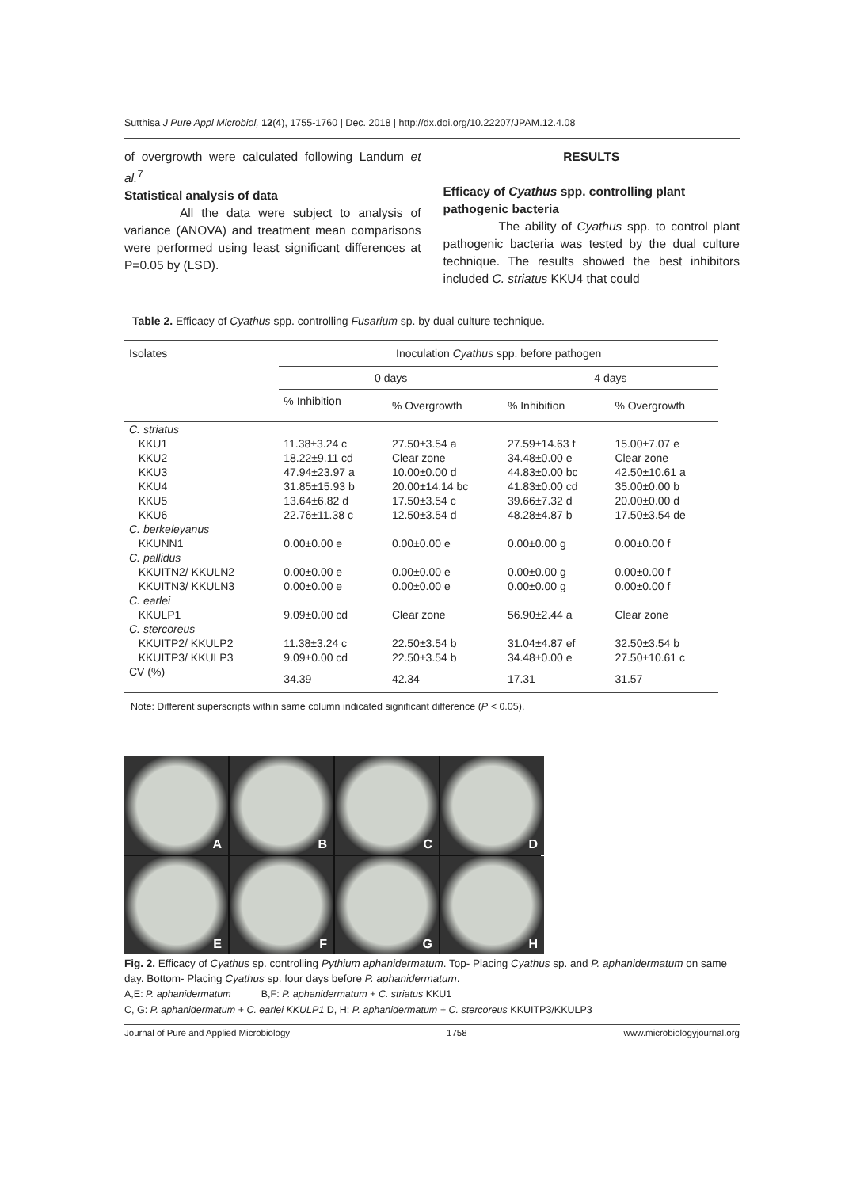Sutthisa J Pure Appl Microbiol, 12(4), 1755-1760 | Dec. 2018 | http://dx.doi.org/10.22207/JPAM.12.4.08
of overgrowth were calculated following Landum et al.<sup>7</sup>
Statistical analysis of data
All the data were subject to analysis of variance (ANOVA) and treatment mean comparisons were performed using least significant differences at P=0.05 by (LSD).
RESULTS
Efficacy of Cyathus spp. controlling plant pathogenic bacteria
The ability of Cyathus spp. to control plant pathogenic bacteria was tested by the dual culture technique. The results showed the best inhibitors included C. striatus KKU4 that could
Table 2. Efficacy of Cyathus spp. controlling Fusarium sp. by dual culture technique.
| Isolates | Inoculation Cyathus spp. before pathogen | | | |
| --- | --- | --- | --- | --- |
| | 0 days | | 4 days | |
| | % Inhibition | % Overgrowth | % Inhibition | % Overgrowth |
| C. striatus | | | | |
| KKU1 | 11.38±3.24 c | 27.50±3.54 a | 27.59±14.63 f | 15.00±7.07 e |
| KKU2 | 18.22±9.11 cd | Clear zone | 34.48±0.00 e | Clear zone |
| KKU3 | 47.94±23.97 a | 10.00±0.00 d | 44.83±0.00 bc | 42.50±10.61 a |
| KKU4 | 31.85±15.93 b | 20.00±14.14 bc | 41.83±0.00 cd | 35.00±0.00 b |
| KKU5 | 13.64±6.82 d | 17.50±3.54 c | 39.66±7.32 d | 20.00±0.00 d |
| KKU6 | 22.76±11.38 c | 12.50±3.54 d | 48.28±4.87 b | 17.50±3.54 de |
| C. berkeleyanus | | | | |
| KKUNN1 | 0.00±0.00 e | 0.00±0.00 e | 0.00±0.00 g | 0.00±0.00 f |
| C. pallidus | | | | |
| KKUITN2/ KKULN2 | 0.00±0.00 e | 0.00±0.00 e | 0.00±0.00 g | 0.00±0.00 f |
| KKUITN3/ KKULN3 | 0.00±0.00 e | 0.00±0.00 e | 0.00±0.00 g | 0.00±0.00 f |
| C. earlei | | | | |
| KKULP1 | 9.09±0.00 cd | Clear zone | 56.90±2.44 a | Clear zone |
| C. stercoreus | | | | |
| KKUITP2/ KKULP2 | 11.38±3.24 c | 22.50±3.54 b | 31.04±4.87 ef | 32.50±3.54 b |
| KKUITP3/ KKULP3 | 9.09±0.00 cd | 22.50±3.54 b | 34.48±0.00 e | 27.50±10.61 c |
| CV (%) | 34.39 | 42.34 | 17.31 | 31.57 |
Note: Different superscripts within same column indicated significant difference (P < 0.05).
A
B
C
D
E
F
G
H
Fig. 2. Efficacy of Cyathus sp. controlling Pythium aphanidermatum. Top- Placing Cyathus sp. and P. aphanidermatum on same day. Bottom- Placing Cyathus sp. four days before P. aphanidermatum.
A,E: P. aphanidermatum B,F: P. aphanidermatum + C. striatus KKU1
C, G: P. aphanidermatum + C. earlei KKULP1 D, H: P. aphanidermatum + C. stercoreus KKUITP3/KKULP3
Journal of Pure and Applied Microbiology 1758 www.microbiologyjournal.org